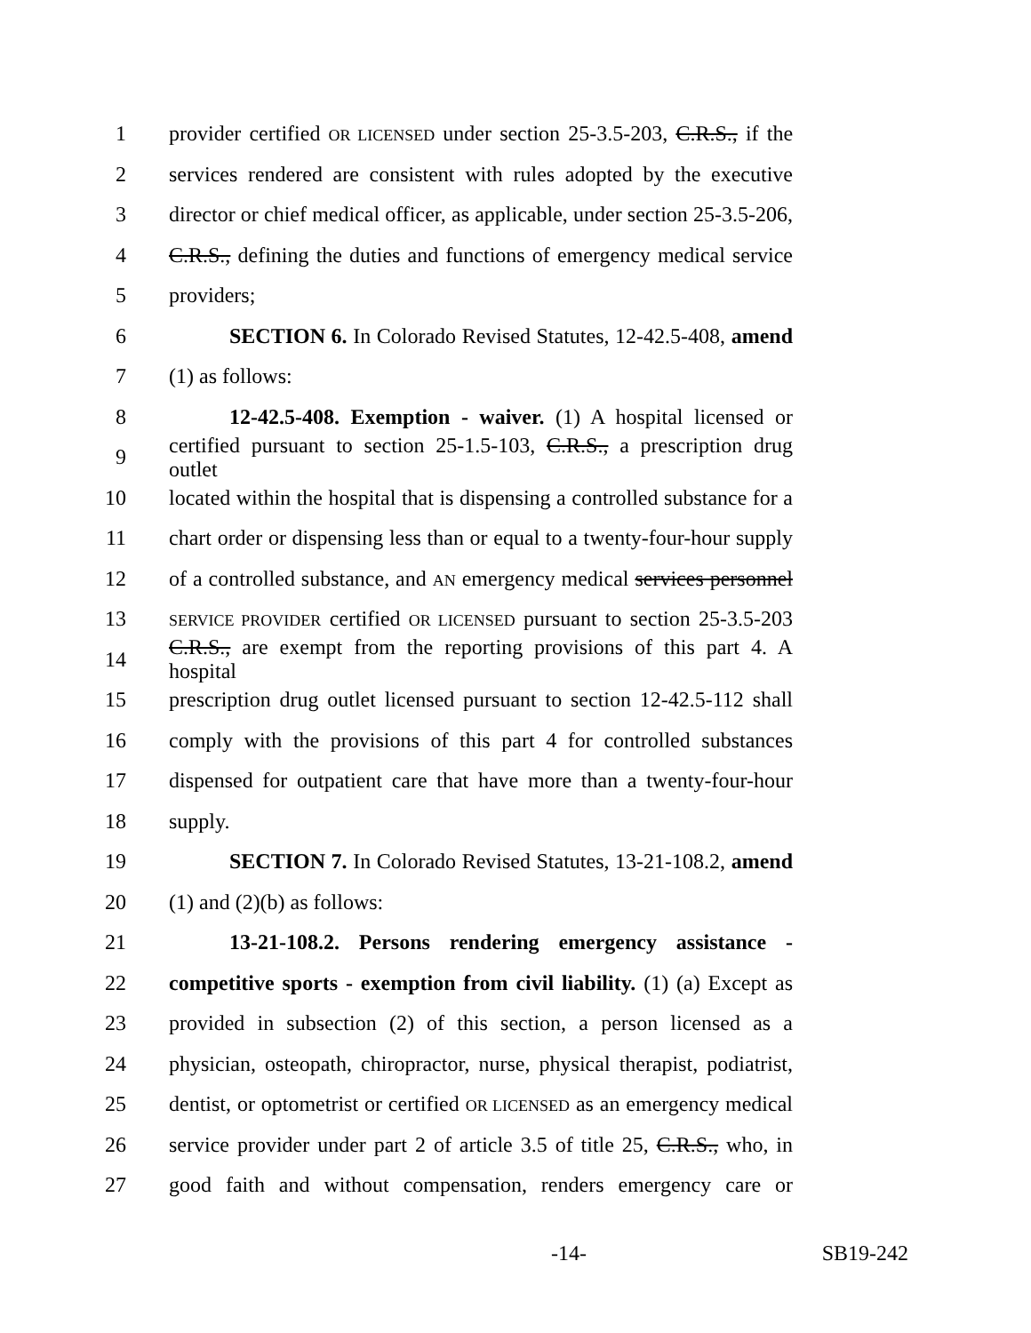1 provider certified OR LICENSED under section 25-3.5-203, C.R.S., if the
2 services rendered are consistent with rules adopted by the executive
3 director or chief medical officer, as applicable, under section 25-3.5-206,
4 C.R.S., defining the duties and functions of emergency medical service
5 providers;
6 SECTION 6. In Colorado Revised Statutes, 12-42.5-408, amend
7 (1) as follows:
8 12-42.5-408. Exemption - waiver. (1) A hospital licensed or
9 certified pursuant to section 25-1.5-103, C.R.S., a prescription drug outlet
10 located within the hospital that is dispensing a controlled substance for a
11 chart order or dispensing less than or equal to a twenty-four-hour supply
12 of a controlled substance, and AN emergency medical services personnel
13 SERVICE PROVIDER certified OR LICENSED pursuant to section 25-3.5-203
14 C.R.S., are exempt from the reporting provisions of this part 4. A hospital
15 prescription drug outlet licensed pursuant to section 12-42.5-112 shall
16 comply with the provisions of this part 4 for controlled substances
17 dispensed for outpatient care that have more than a twenty-four-hour
18 supply.
19 SECTION 7. In Colorado Revised Statutes, 13-21-108.2, amend
20 (1) and (2)(b) as follows:
21 13-21-108.2. Persons rendering emergency assistance -
22 competitive sports - exemption from civil liability. (1) (a) Except as
23 provided in subsection (2) of this section, a person licensed as a
24 physician, osteopath, chiropractor, nurse, physical therapist, podiatrist,
25 dentist, or optometrist or certified OR LICENSED as an emergency medical
26 service provider under part 2 of article 3.5 of title 25, C.R.S., who, in
27 good faith and without compensation, renders emergency care or
-14- SB19-242